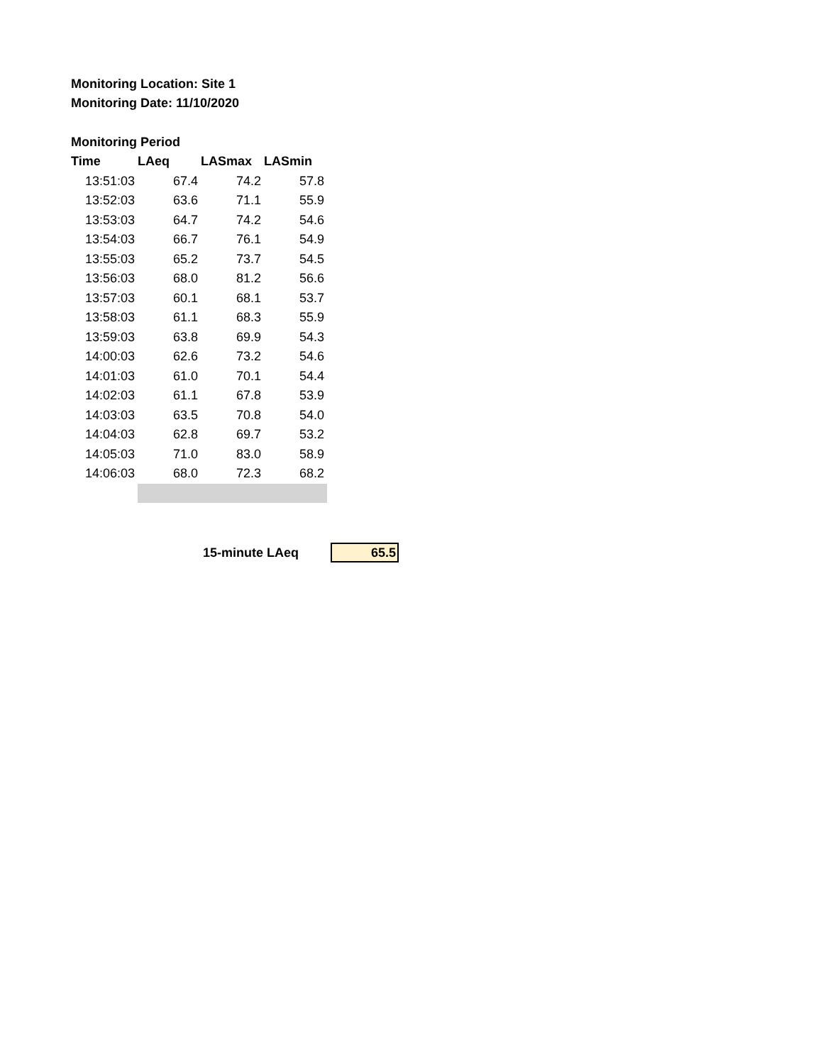Monitoring Location: Site 1
Monitoring Date: 11/10/2020
Monitoring Period
| Time | LAeq | LASmax | LASmin |
| --- | --- | --- | --- |
| 13:51:03 | 67.4 | 74.2 | 57.8 |
| 13:52:03 | 63.6 | 71.1 | 55.9 |
| 13:53:03 | 64.7 | 74.2 | 54.6 |
| 13:54:03 | 66.7 | 76.1 | 54.9 |
| 13:55:03 | 65.2 | 73.7 | 54.5 |
| 13:56:03 | 68.0 | 81.2 | 56.6 |
| 13:57:03 | 60.1 | 68.1 | 53.7 |
| 13:58:03 | 61.1 | 68.3 | 55.9 |
| 13:59:03 | 63.8 | 69.9 | 54.3 |
| 14:00:03 | 62.6 | 73.2 | 54.6 |
| 14:01:03 | 61.0 | 70.1 | 54.4 |
| 14:02:03 | 61.1 | 67.8 | 53.9 |
| 14:03:03 | 63.5 | 70.8 | 54.0 |
| 14:04:03 | 62.8 | 69.7 | 53.2 |
| 14:05:03 | 71.0 | 83.0 | 58.9 |
| 14:06:03 | 68.0 | 72.3 | 68.2 |
15-minute LAeq
65.5